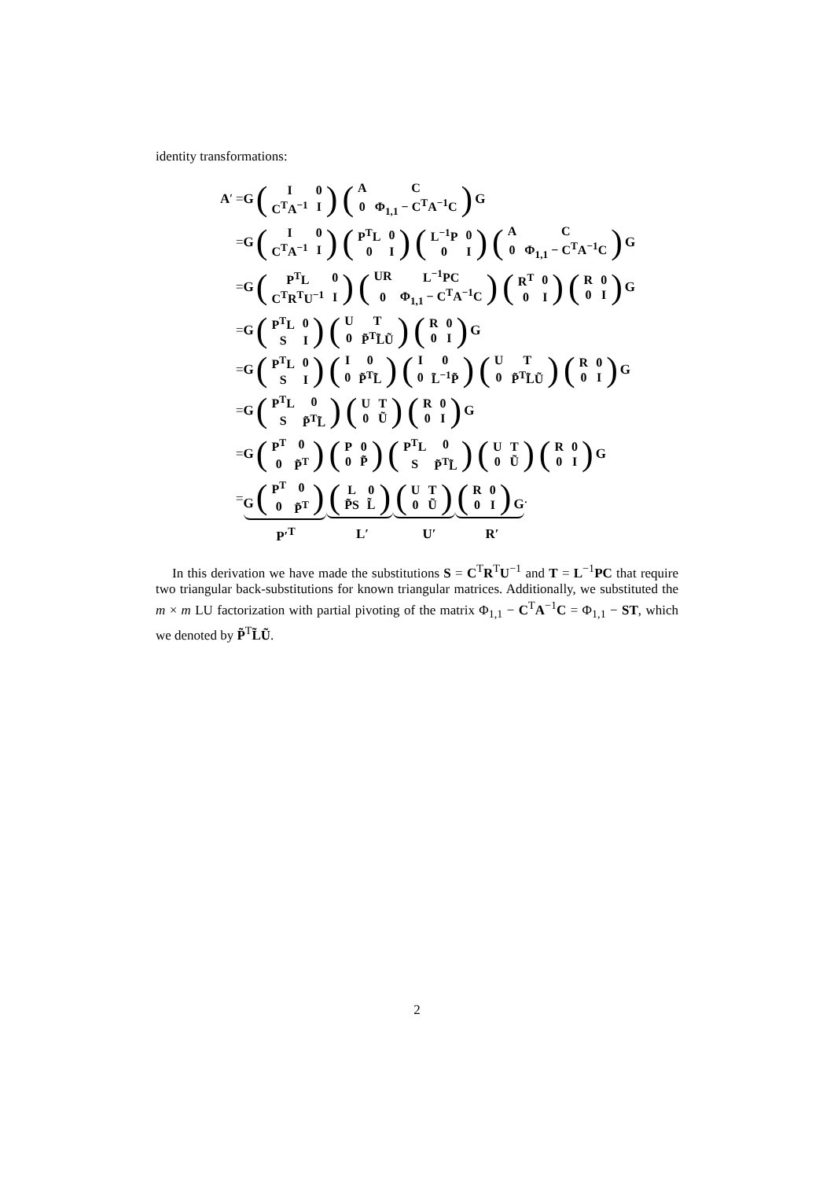identity transformations:
A′ = G (
| I | 0 |
| C<sup>T</sup>A<sup>−1</sup> | I |
) (
| A | C |
| 0 | Φ<sub>1,1</sub> − C<sup>T</sup>A<sup>−1</sup>C |
) G
= G (
| I | 0 |
| C<sup>T</sup>A<sup>−1</sup> | I |
) (
| P<sup>T</sup>L | 0 |
| 0 | I |
) (
| L<sup>−1</sup>P | 0 |
| 0 | I |
) (
| A | C |
| 0 | Φ<sub>1,1</sub> − C<sup>T</sup>A<sup>−1</sup>C |
) G
= G (
| P<sup>T</sup>L | 0 |
| C<sup>T</sup>R<sup>T</sup>U<sup>−1</sup> | I |
) (
| UR | L<sup>−1</sup>PC |
| 0 | Φ<sub>1,1</sub> − C<sup>T</sup>A<sup>−1</sup>C |
) (
| R<sup>T</sup> | 0 |
| 0 | I |
) (
| R | 0 |
| 0 | I |
) G
= G (
| P<sup>T</sup>L | 0 |
| S | I |
) (
| U | T |
| 0 | P̃<sup>T</sup>L̃Ũ |
) (
| R | 0 |
| 0 | I |
) G
= G (
| P<sup>T</sup>L | 0 |
| S | I |
) (
| I | 0 |
| 0 | P̃<sup>T</sup>L̃ |
) (
| I | 0 |
| 0 | L̃<sup>−1</sup>P̃ |
) (
| U | T |
| 0 | P̃<sup>T</sup>L̃Ũ |
) (
| R | 0 |
| 0 | I |
) G
= G (
| P<sup>T</sup>L | 0 |
| S | P̃<sup>T</sup>L̃ |
) (
| U | T |
| 0 | Ũ |
) (
| R | 0 |
| 0 | I |
) G
= G (
| P<sup>T</sup> | 0 |
| 0 | P̃<sup>T</sup> |
) (
| P | 0 |
| 0 | P̃ |
) (
| P<sup>T</sup>L | 0 |
| S | P̃<sup>T</sup>L̃ |
) (
| U | T |
| 0 | Ũ |
) (
| R | 0 |
| 0 | I |
) G
= G (
| P<sup>T</sup> | 0 |
| 0 | P̃<sup>T</sup> |
) (
| L | 0 |
| P̃S | L̃ |
) (
| U | T |
| 0 | Ũ |
) (
| R | 0 |
| 0 | I |
) G .
P′<sup>T</sup> L′ U′ R′
In this derivation we have made the substitutions S = C<sup>T</sup>R<sup>T</sup>U<sup>−1</sup> and T = L<sup>−1</sup>PC that require two triangular back-substitutions for known triangular matrices. Additionally, we substituted the m × m LU factorization with partial pivoting of the matrix Φ<sub>1,1</sub> − C<sup>T</sup>A<sup>−1</sup>C = Φ<sub>1,1</sub> − ST, which we denoted by P̃<sup>T</sup>L̃Ũ.
2